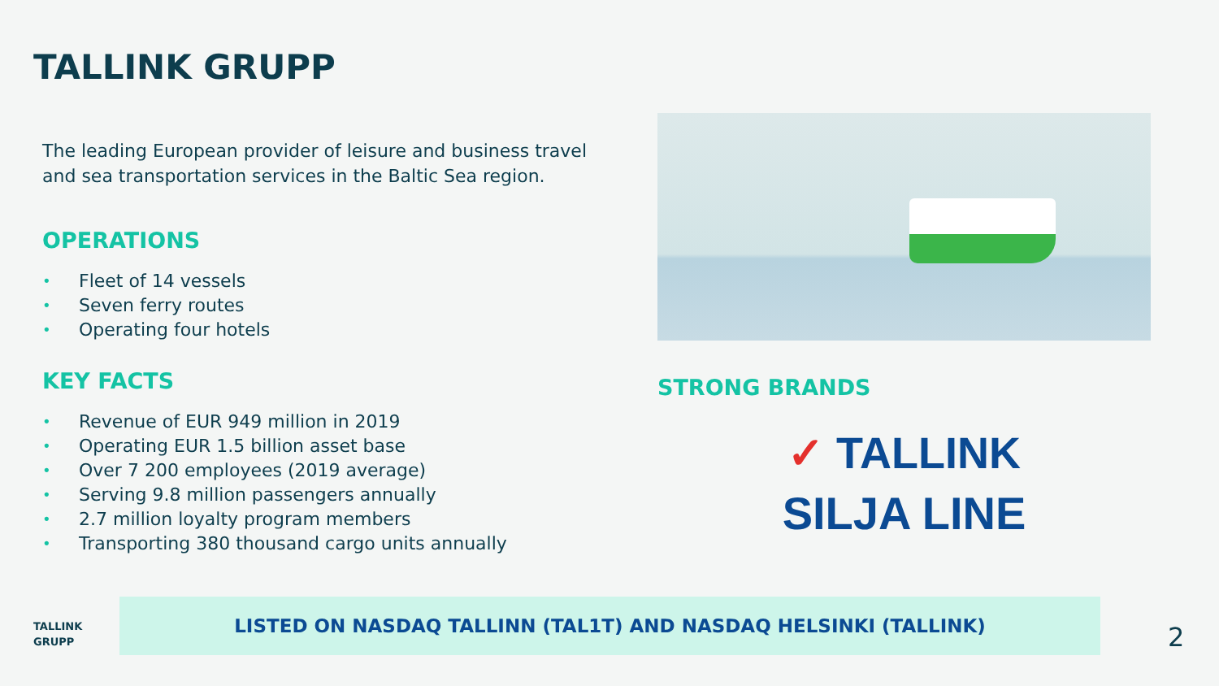TALLINK GRUPP
The leading European provider of leisure and business travel and sea transportation services in the Baltic Sea region.
OPERATIONS
• Fleet of 14 vessels
• Seven ferry routes
• Operating four hotels
KEY FACTS
• Revenue of EUR 949 million in 2019
• Operating EUR 1.5 billion asset base
• Over 7 200 employees (2019 average)
• Serving 9.8 million passengers annually
• 2.7 million loyalty program members
• Transporting 380 thousand cargo units annually
STRONG BRANDS
✓ TALLINK
SILJA LINE
TALLINK
GRUPP
LISTED ON NASDAQ TALLINN (TAL1T) AND NASDAQ HELSINKI (TALLINK)
2